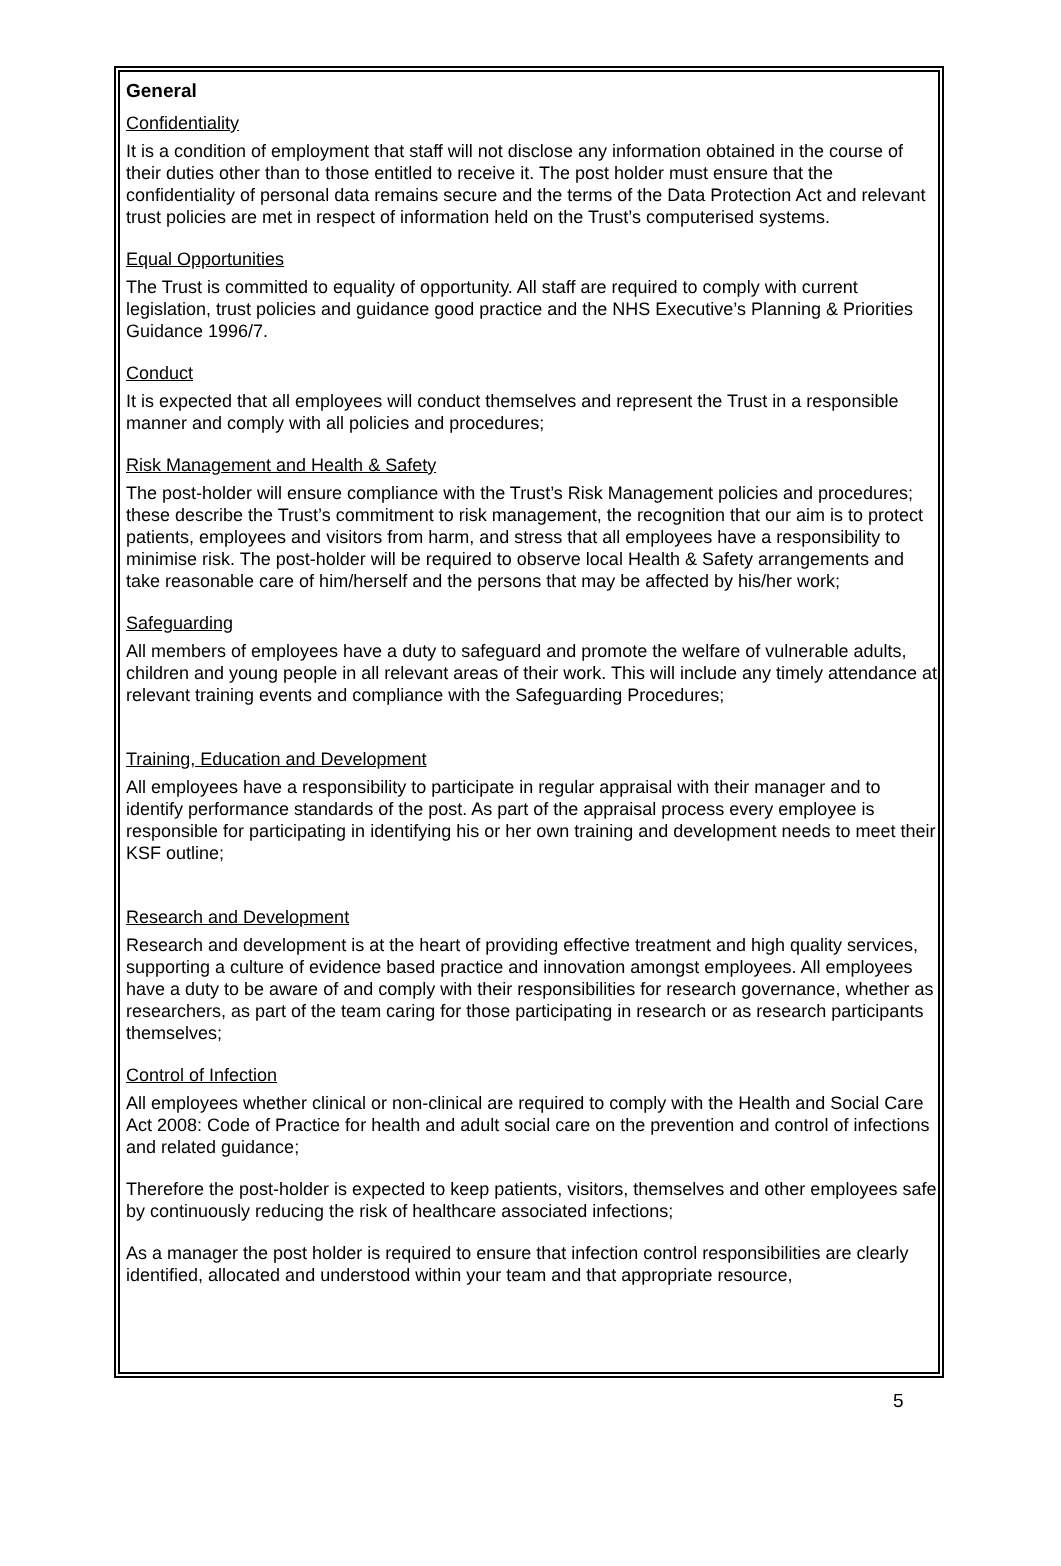General
Confidentiality
It is a condition of employment that staff will not disclose any information obtained in the course of their duties other than to those entitled to receive it. The post holder must ensure that the confidentiality of personal data remains secure and the terms of the Data Protection Act and relevant trust policies are met in respect of information held on the Trust’s computerised systems.
Equal Opportunities
The Trust is committed to equality of opportunity. All staff are required to comply with current legislation, trust policies and guidance good practice and the NHS Executive’s Planning & Priorities Guidance 1996/7.
Conduct
It is expected that all employees will conduct themselves and represent the Trust in a responsible manner and comply with all policies and procedures;
Risk Management and Health & Safety
The post-holder will ensure compliance with the Trust’s Risk Management policies and procedures; these describe the Trust’s commitment to risk management, the recognition that our aim is to protect patients, employees and visitors from harm, and stress that all employees have a responsibility to minimise risk. The post-holder will be required to observe local Health & Safety arrangements and take reasonable care of him/herself and the persons that may be affected by his/her work;
Safeguarding
All members of employees have a duty to safeguard and promote the welfare of vulnerable adults, children and young people in all relevant areas of their work. This will include any timely attendance at relevant training events and compliance with the Safeguarding Procedures;
Training, Education and Development
All employees have a responsibility to participate in regular appraisal with their manager and to identify performance standards of the post. As part of the appraisal process every employee is responsible for participating in identifying his or her own training and development needs to meet their KSF outline;
Research and Development
Research and development is at the heart of providing effective treatment and high quality services, supporting a culture of evidence based practice and innovation amongst employees. All employees have a duty to be aware of and comply with their responsibilities for research governance, whether as researchers, as part of the team caring for those participating in research or as research participants themselves;
Control of Infection
All employees whether clinical or non-clinical are required to comply with the Health and Social Care Act 2008: Code of Practice for health and adult social care on the prevention and control of infections and related guidance;
Therefore the post-holder is expected to keep patients, visitors, themselves and other employees safe by continuously reducing the risk of healthcare associated infections;
As a manager the post holder is required to ensure that infection control responsibilities are clearly identified, allocated and understood within your team and that appropriate resource,
5